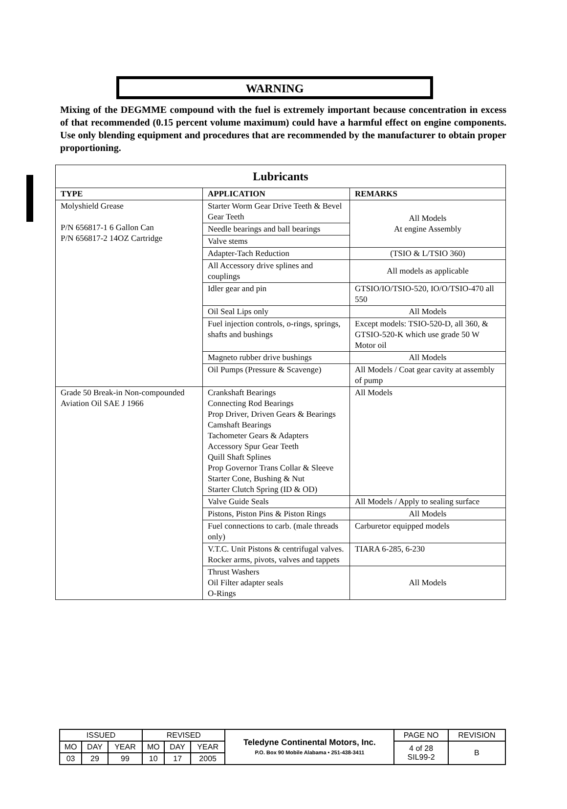WARNING
Mixing of the DEGMME compound with the fuel is extremely important because concentration in excess of that recommended (0.15 percent volume maximum) could have a harmful effect on engine components. Use only blending equipment and procedures that are recommended by the manufacturer to obtain proper proportioning.
| Lubricants | | |
| --- | --- | --- |
| TYPE | APPLICATION | REMARKS |
| Molyshield Grease P/N 656817-1 6 Gallon Can P/N 656817-2 14OZ Cartridge | Starter Worm Gear Drive Teeth & Bevel Gear Teeth | All Models At engine Assembly |
| | Needle bearings and ball bearings | |
| | Valve stems | |
| | Adapter-Tach Reduction | (TSIO & L/TSIO 360) |
| | All Accessory drive splines and couplings | All models as applicable |
| | Idler gear and pin | GTSIO/IO/TSIO-520, IO/O/TSIO-470 all 550 |
| | Oil Seal Lips only | All Models |
| | Fuel injection controls, o-rings, springs, shafts and bushings | Except models: TSIO-520-D, all 360, & GTSIO-520-K which use grade 50 W Motor oil |
| | Magneto rubber drive bushings | All Models |
| | Oil Pumps (Pressure & Scavenge) | All Models / Coat gear cavity at assembly of pump |
| Grade 50 Break-in Non-compounded Aviation Oil SAE J 1966 | Crankshaft Bearings Connecting Rod Bearings Prop Driver, Driven Gears & Bearings Camshaft Bearings Tachometer Gears & Adapters Accessory Spur Gear Teeth Quill Shaft Splines Prop Governor Trans Collar & Sleeve Starter Cone, Bushing & Nut Starter Clutch Spring (ID & OD) | All Models |
| | Valve Guide Seals | All Models / Apply to sealing surface |
| | Pistons, Piston Pins & Piston Rings | All Models |
| | Fuel connections to carb. (male threads only) | Carburetor equipped models |
| | V.T.C. Unit Pistons & centrifugal valves. Rocker arms, pivots, valves and tappets | TIARA 6-285, 6-230 |
| | Thrust Washers Oil Filter adapter seals O-Rings | All Models |
| ISSUED | | | REVISED | | | Teledyne Continental Motors, Inc. P.O. Box 90 Mobile Alabama • 251-438-3411 | PAGE NO | REVISION |
| MO | DAY | YEAR | MO | DAY | YEAR | | 4 of 28 SIL99-2 | B |
| 03 | 29 | 99 | 10 | 17 | 2005 | | | |